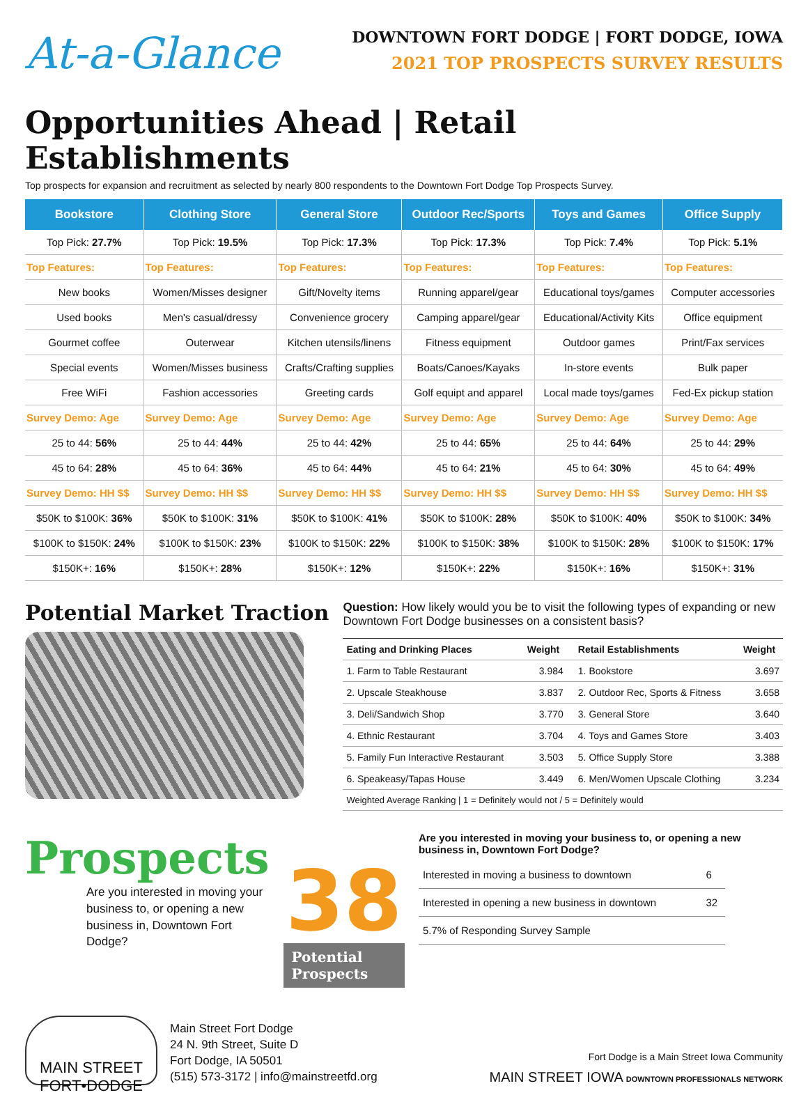At-a-Glance
DOWNTOWN FORT DODGE | FORT DODGE, IOWA
2021 TOP PROSPECTS SURVEY RESULTS
Opportunities Ahead | Retail Establishments
Top prospects for expansion and recruitment as selected by nearly 800 respondents to the Downtown Fort Dodge Top Prospects Survey.
| Bookstore | Clothing Store | General Store | Outdoor Rec/Sports | Toys and Games | Office Supply |
| --- | --- | --- | --- | --- | --- |
| Top Pick: 27.7% | Top Pick: 19.5% | Top Pick: 17.3% | Top Pick: 17.3% | Top Pick: 7.4% | Top Pick: 5.1% |
| Top Features: | Top Features: | Top Features: | Top Features: | Top Features: | Top Features: |
| New books | Women/Misses designer | Gift/Novelty items | Running apparel/gear | Educational toys/games | Computer accessories |
| Used books | Men's casual/dressy | Convenience grocery | Camping apparel/gear | Educational/Activity Kits | Office equipment |
| Gourmet coffee | Outerwear | Kitchen utensils/linens | Fitness equipment | Outdoor games | Print/Fax services |
| Special events | Women/Misses business | Crafts/Crafting supplies | Boats/Canoes/Kayaks | In-store events | Bulk paper |
| Free WiFi | Fashion accessories | Greeting cards | Golf equipt and apparel | Local made toys/games | Fed-Ex pickup station |
| Survey Demo: Age | Survey Demo: Age | Survey Demo: Age | Survey Demo: Age | Survey Demo: Age | Survey Demo: Age |
| 25 to 44: 56% | 25 to 44: 44% | 25 to 44: 42% | 25 to 44: 65% | 25 to 44: 64% | 25 to 44: 29% |
| 45 to 64: 28% | 45 to 64: 36% | 45 to 64: 44% | 45 to 64: 21% | 45 to 64: 30% | 45 to 64: 49% |
| Survey Demo: HH $$ | Survey Demo: HH $$ | Survey Demo: HH $$ | Survey Demo: HH $$ | Survey Demo: HH $$ | Survey Demo: HH $$ |
| $50K to $100K: 36% | $50K to $100K: 31% | $50K to $100K: 41% | $50K to $100K: 28% | $50K to $100K: 40% | $50K to $100K: 34% |
| $100K to $150K: 24% | $100K to $150K: 23% | $100K to $150K: 22% | $100K to $150K: 38% | $100K to $150K: 28% | $100K to $150K: 17% |
| $150K+: 16% | $150K+: 28% | $150K+: 12% | $150K+: 22% | $150K+: 16% | $150K+: 31% |
Potential Market Traction
Question: How likely would you be to visit the following types of expanding or new Downtown Fort Dodge businesses on a consistent basis?
| Eating and Drinking Places | Weight | | Retail Establishments | Weight |
| --- | --- | --- | --- | --- |
| 1. Farm to Table Restaurant | 3.984 | | 1. Bookstore | 3.697 |
| 2. Upscale Steakhouse | 3.837 | | 2. Outdoor Rec, Sports & Fitness | 3.658 |
| 3. Deli/Sandwich Shop | 3.770 | | 3. General Store | 3.640 |
| 4. Ethnic Restaurant | 3.704 | | 4. Toys and Games Store | 3.403 |
| 5. Family Fun Interactive Restaurant | 3.503 | | 5. Office Supply Store | 3.388 |
| 6. Speakeasy/Tapas House | 3.449 | | 6. Men/Women Upscale Clothing | 3.234 |
| Weighted Average Ranking / 1 = Definitely would not / 5 = Definitely would | | | | |
Prospects
Are you interested in moving your business to, or opening a new business in, Downtown Fort Dodge?
38
Potential Prospects
Are you interested in moving your business to, or opening a new business in, Downtown Fort Dodge?
| Interested in moving a business to downtown | 6 |
| Interested in opening a new business in downtown | 32 |
| 5.7% of Responding Survey Sample | |
MAIN STREET
FORT•DODGE
Main Street Fort Dodge
24 N. 9th Street, Suite D
Fort Dodge, IA 50501
(515) 573-3172 | info@mainstreetfd.org
Fort Dodge is a Main Street Iowa Community
MAIN STREET IOWA DOWNTOWN PROFESSIONALS NETWORK